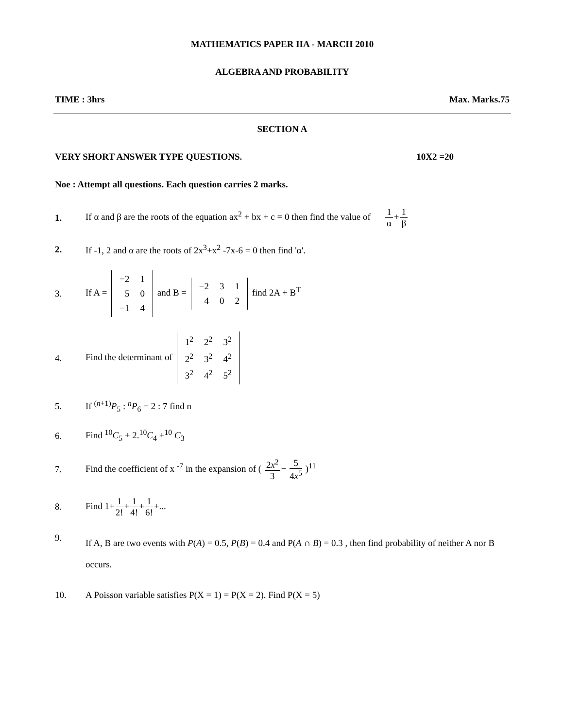MATHEMATICS PAPER IIA - MARCH 2010
ALGEBRA AND PROBABILITY
TIME : 3hrs Max. Marks.75
SECTION A
VERY SHORT ANSWER TYPE QUESTIONS. 10X2 =20
Noe : Attempt all questions. Each question carries 2 marks.
1. If α and β are the roots of the equation ax<sup>2</sup> + bx + c = 0 then find the value of 1 α+1 β
2. If -1, 2 and α are the roots of 2x<sup>3</sup>+x<sup>2</sup> -7x-6 = 0 then find 'α'.
3. If A =
| −2 | 1 |
| 5 | 0 |
| −1 | 4 |
and B =
| −2 | 3 | 1 |
| 4 | 0 | 2 |
find 2A + B<sup>T</sup>
4. Find the determinant of
| 1<sup>2</sup> | 2<sup>2</sup> | 3<sup>2</sup> |
| 2<sup>2</sup> | 3<sup>2</sup> | 4<sup>2</sup> |
| 3<sup>2</sup> | 4<sup>2</sup> | 5<sup>2</sup> |
5. If <sup>(n+1)</sup>P<sub>5</sub> : <sup>n</sup>P<sub>6</sub> = 2 : 7 find n
6. Find <sup>10</sup>C<sub>5</sub> + 2.<sup>10</sup>C<sub>4</sub> +<sup>10</sup> C<sub>3</sub>
7. Find the coefficient of x <sup>-7</sup> in the expansion of ( 2x<sup>2</sup> 3− 5 4x<sup>5</sup> )<sup>11</sup>
8. Find 1+1 2!+1 4!+1 6!+...
9. If A, B are two events with P(A) = 0.5, P(B) = 0.4 and P(A ∩ B) = 0.3 , then find probability of neither A nor B occurs.
10. A Poisson variable satisfies P(X = 1) = P(X = 2). Find P(X = 5)